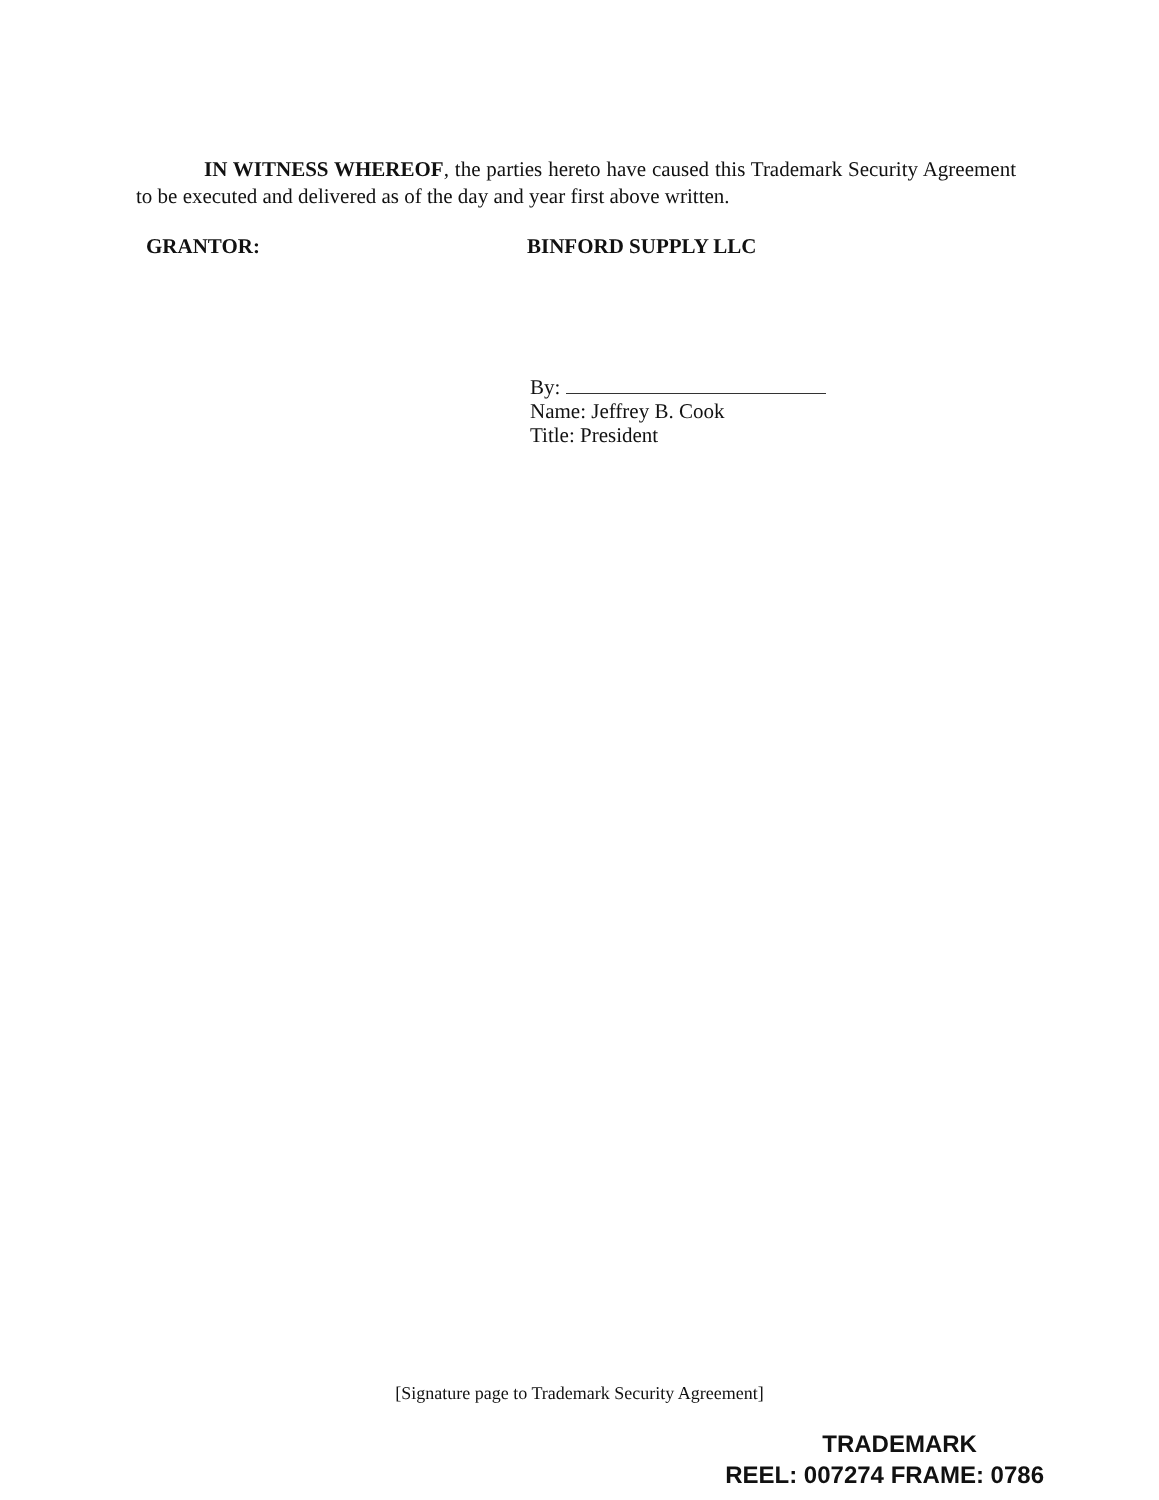IN WITNESS WHEREOF, the parties hereto have caused this Trademark Security Agreement to be executed and delivered as of the day and year first above written.
GRANTOR: BINFORD SUPPLY LLC
By:
Name: Jeffrey B. Cook
Title: President
[Signature page to Trademark Security Agreement]
TRADEMARK
REEL: 007274 FRAME: 0786